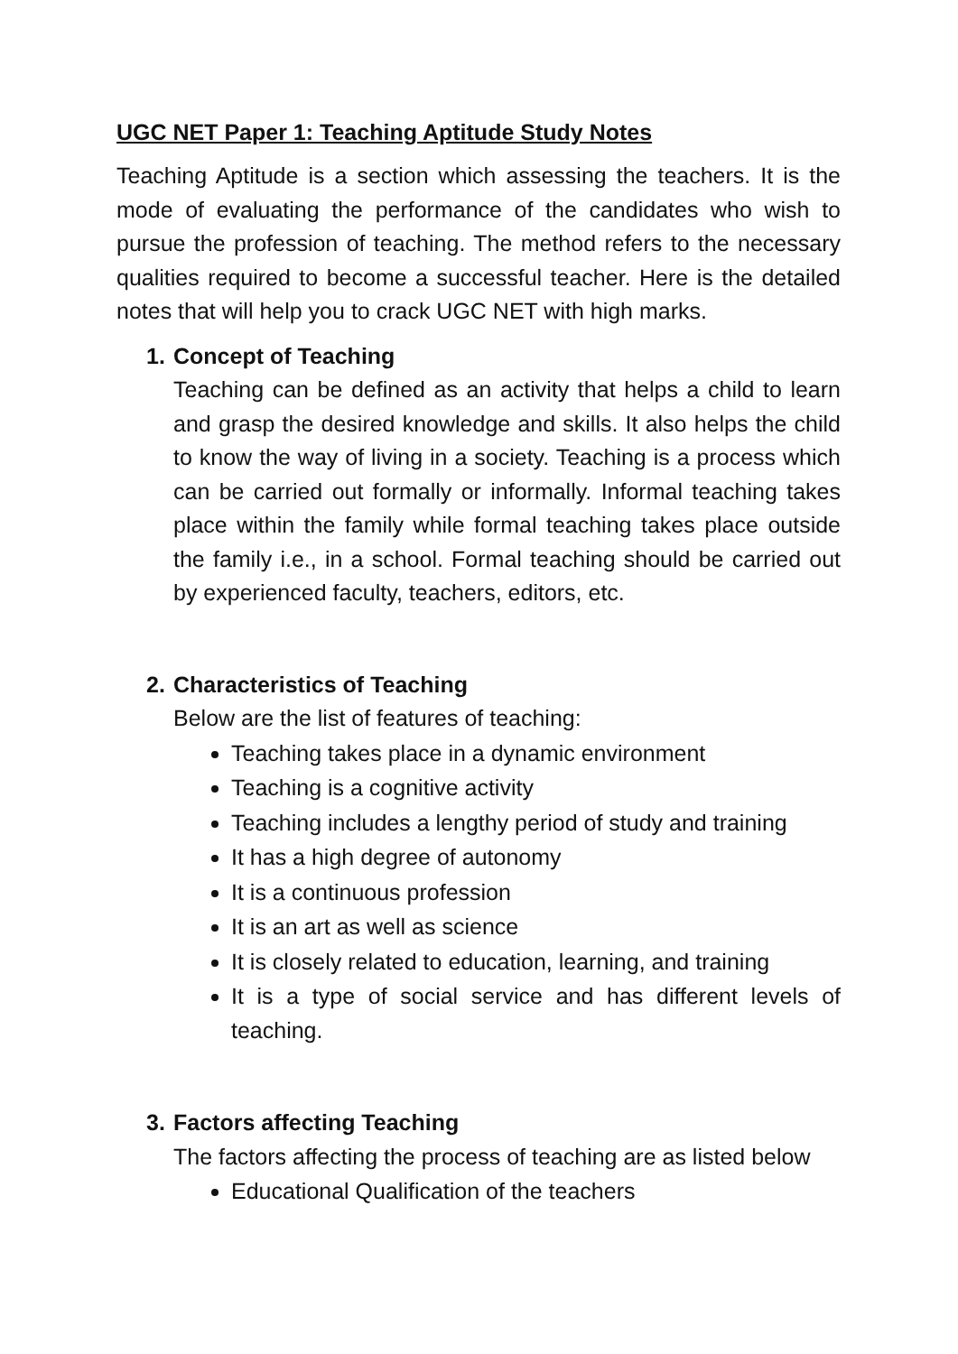UGC NET Paper 1: Teaching Aptitude Study Notes
Teaching Aptitude is a section which assessing the teachers. It is the mode of evaluating the performance of the candidates who wish to pursue the profession of teaching. The method refers to the necessary qualities required to become a successful teacher. Here is the detailed notes that will help you to crack UGC NET with high marks.
1. Concept of Teaching
Teaching can be defined as an activity that helps a child to learn and grasp the desired knowledge and skills. It also helps the child to know the way of living in a society. Teaching is a process which can be carried out formally or informally. Informal teaching takes place within the family while formal teaching takes place outside the family i.e., in a school. Formal teaching should be carried out by experienced faculty, teachers, editors, etc.
2. Characteristics of Teaching
Below are the list of features of teaching:
Teaching takes place in a dynamic environment
Teaching is a cognitive activity
Teaching includes a lengthy period of study and training
It has a high degree of autonomy
It is a continuous profession
It is an art as well as science
It is closely related to education, learning, and training
It is a type of social service and has different levels of teaching.
3. Factors affecting Teaching
The factors affecting the process of teaching are as listed below
Educational Qualification of the teachers